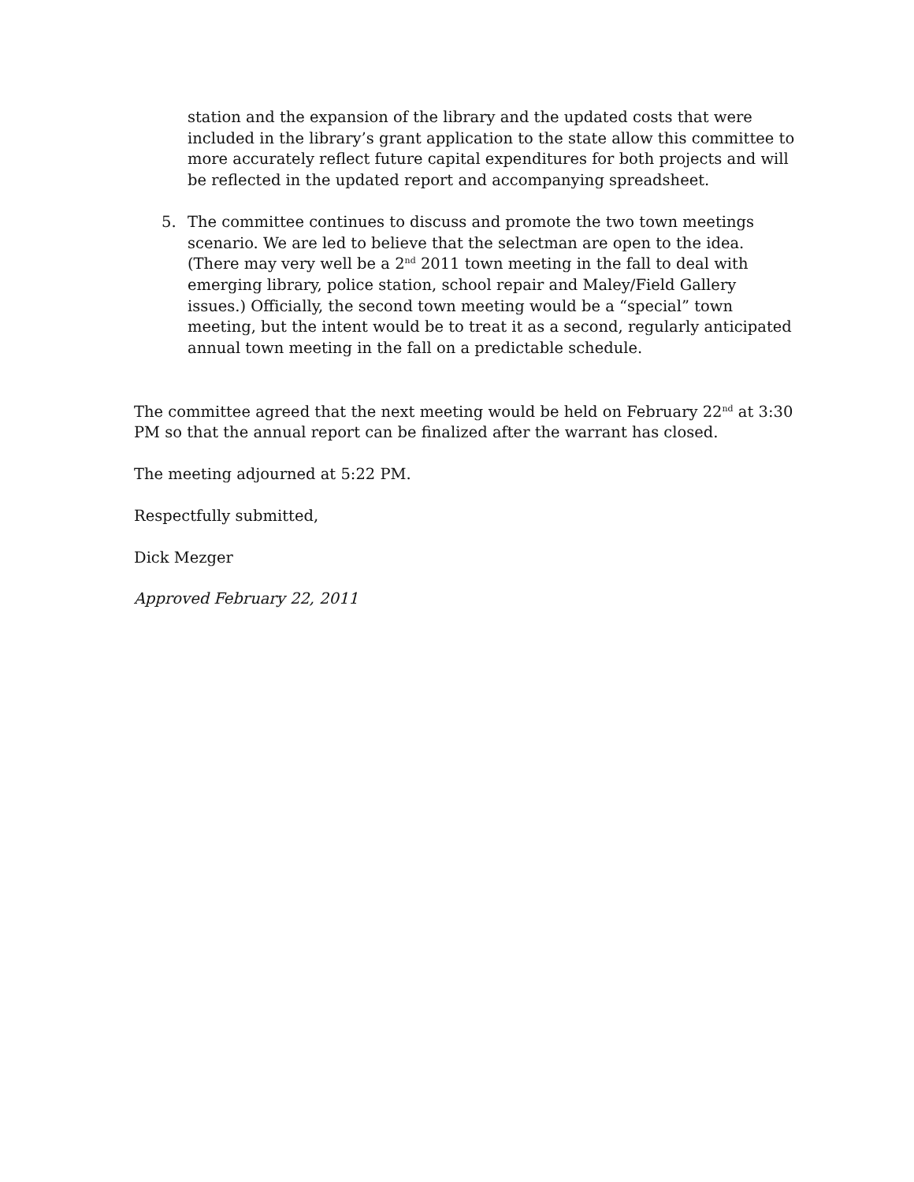station and the expansion of the library and the updated costs that were included in the library’s grant application to the state allow this committee to more accurately reflect future capital expenditures for both projects and will be reflected in the updated report and accompanying spreadsheet.
5. The committee continues to discuss and promote the two town meetings scenario. We are led to believe that the selectman are open to the idea. (There may very well be a 2<sup>nd</sup> 2011 town meeting in the fall to deal with emerging library, police station, school repair and Maley/Field Gallery issues.) Officially, the second town meeting would be a “special” town meeting, but the intent would be to treat it as a second, regularly anticipated annual town meeting in the fall on a predictable schedule.
The committee agreed that the next meeting would be held on February 22<sup>nd</sup> at 3:30 PM so that the annual report can be finalized after the warrant has closed.
The meeting adjourned at 5:22 PM.
Respectfully submitted,
Dick Mezger
Approved February 22, 2011